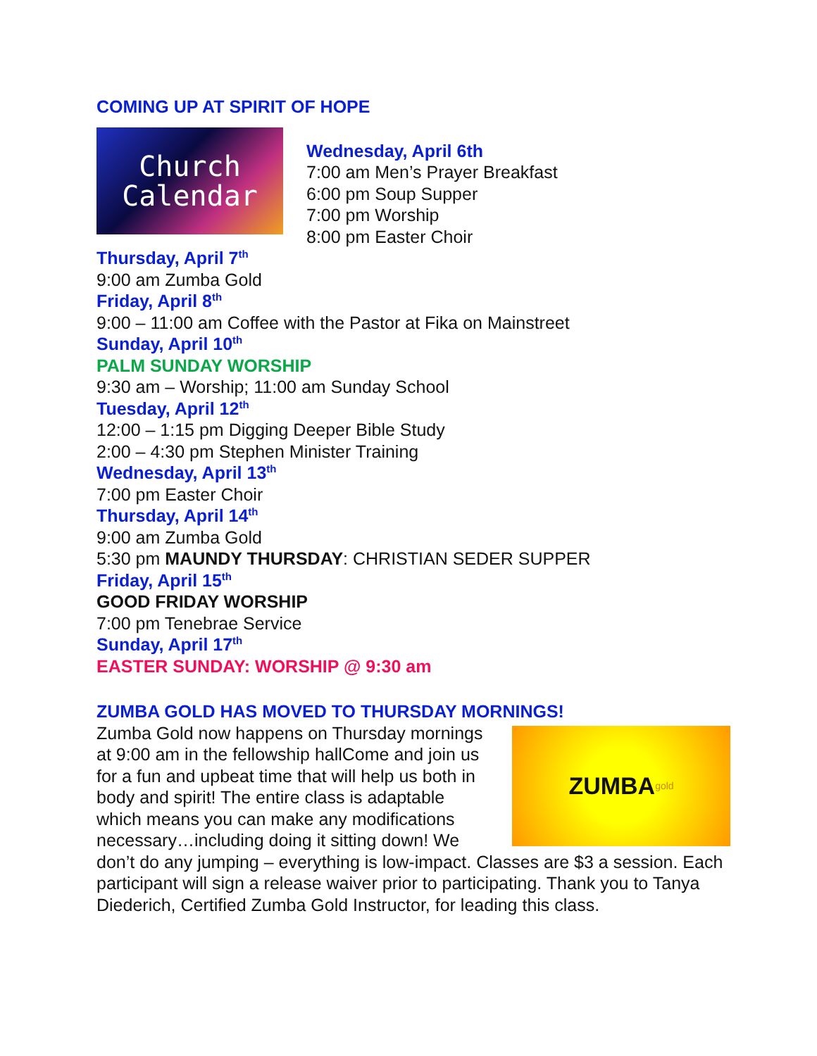COMING UP AT SPIRIT OF HOPE
Church
Calendar
Wednesday, April 6th
7:00 am Men’s Prayer Breakfast
6:00 pm Soup Supper
7:00 pm Worship
8:00 pm Easter Choir
Thursday, April 7<sup>th</sup>
9:00 am Zumba Gold
Friday, April 8<sup>th</sup>
9:00 – 11:00 am Coffee with the Pastor at Fika on Mainstreet
Sunday, April 10<sup>th</sup>
PALM SUNDAY WORSHIP
9:30 am – Worship; 11:00 am Sunday School
Tuesday, April 12<sup>th</sup>
12:00 – 1:15 pm Digging Deeper Bible Study
2:00 – 4:30 pm Stephen Minister Training
Wednesday, April 13<sup>th</sup>
7:00 pm Easter Choir
Thursday, April 14<sup>th</sup>
9:00 am Zumba Gold
5:30 pm MAUNDY THURSDAY: CHRISTIAN SEDER SUPPER
Friday, April 15<sup>th</sup>
GOOD FRIDAY WORSHIP
7:00 pm Tenebrae Service
Sunday, April 17<sup>th</sup>
EASTER SUNDAY: WORSHIP @ 9:30 am
ZUMBA GOLD HAS MOVED TO THURSDAY MORNINGS!
ZUMBA gold
Zumba Gold now happens on Thursday mornings at 9:00 am in the fellowship hallCome and join us for a fun and upbeat time that will help us both in body and spirit! The entire class is adaptable which means you can make any modifications necessary…including doing it sitting down! We don’t do any jumping – everything is low-impact. Classes are $3 a session. Each participant will sign a release waiver prior to participating. Thank you to Tanya Diederich, Certified Zumba Gold Instructor, for leading this class.